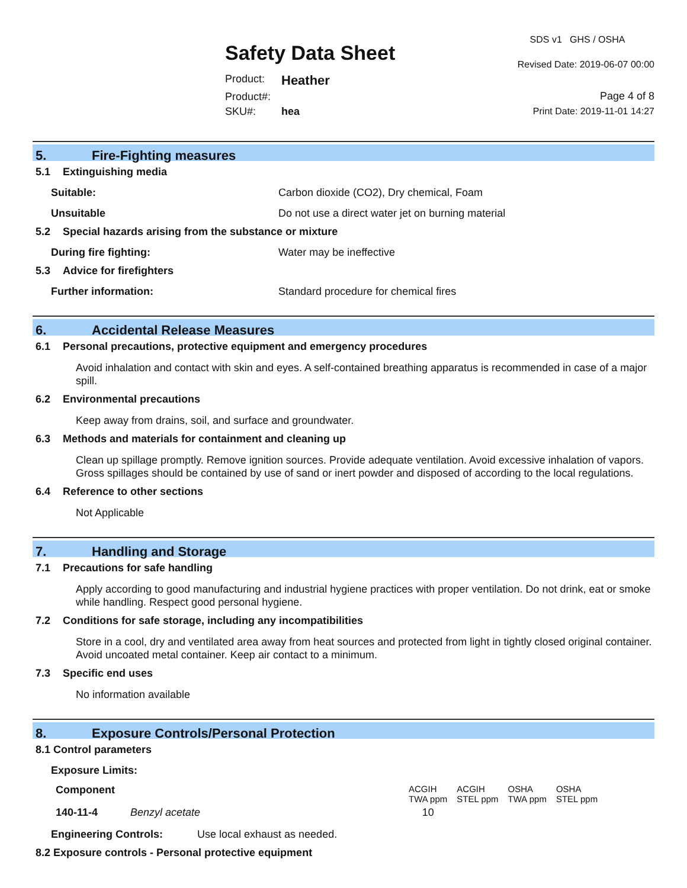Safety Data Sheet
Product: Heather
Product#:
SKU#: hea
SDS v1 GHS / OSHA
Revised Date: 2019-06-07 00:00
Page 4 of 8
Print Date: 2019-11-01 14:27
5. Fire-Fighting measures
5.1 Extinguishing media
Suitable: Carbon dioxide (CO2), Dry chemical, Foam
Unsuitable Do not use a direct water jet on burning material
5.2 Special hazards arising from the substance or mixture
During fire fighting: Water may be ineffective
5.3 Advice for firefighters
Further information: Standard procedure for chemical fires
6. Accidental Release Measures
6.1 Personal precautions, protective equipment and emergency procedures
Avoid inhalation and contact with skin and eyes. A self-contained breathing apparatus is recommended in case of a major spill.
6.2 Environmental precautions
Keep away from drains, soil, and surface and groundwater.
6.3 Methods and materials for containment and cleaning up
Clean up spillage promptly. Remove ignition sources. Provide adequate ventilation. Avoid excessive inhalation of vapors. Gross spillages should be contained by use of sand or inert powder and disposed of according to the local regulations.
6.4 Reference to other sections
Not Applicable
7. Handling and Storage
7.1 Precautions for safe handling
Apply according to good manufacturing and industrial hygiene practices with proper ventilation. Do not drink, eat or smoke while handling. Respect good personal hygiene.
7.2 Conditions for safe storage, including any incompatibilities
Store in a cool, dry and ventilated area away from heat sources and protected from light in tightly closed original container. Avoid uncoated metal container. Keep air contact to a minimum.
7.3 Specific end uses
No information available
8. Exposure Controls/Personal Protection
8.1 Control parameters
Exposure Limits:
| Component | | ACGIH TWA ppm | ACGIH STEL ppm | OSHA TWA ppm | OSHA STEL ppm |
| --- | --- | --- | --- | --- | --- |
| 140-11-4 | Benzyl acetate | 10 | | | |
Engineering Controls: Use local exhaust as needed.
8.2 Exposure controls - Personal protective equipment